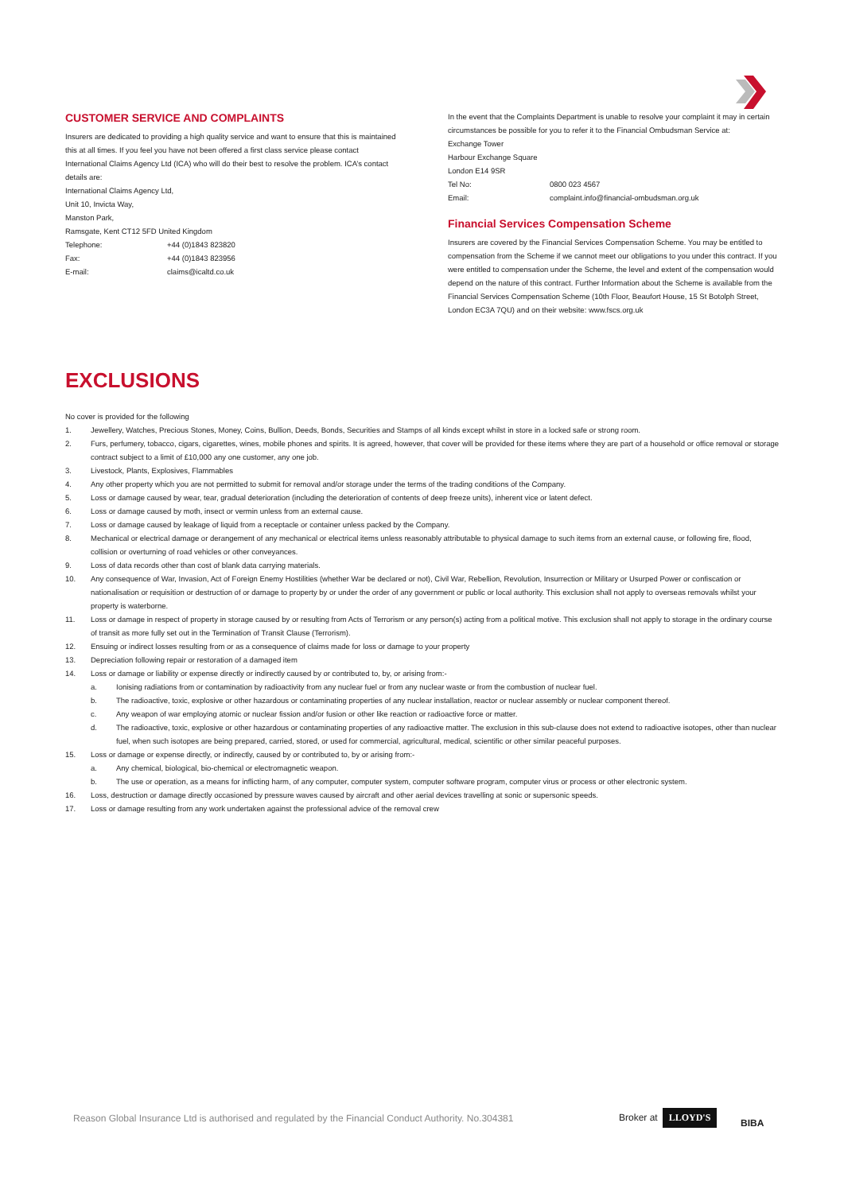CUSTOMER SERVICE AND COMPLAINTS
Insurers are dedicated to providing a high quality service and want to ensure that this is maintained this at all times. If you feel you have not been offered a first class service please contact International Claims Agency Ltd (ICA) who will do their best to resolve the problem. ICA’s contact details are:
International Claims Agency Ltd,
Unit 10, Invicta Way,
Manston Park,
Ramsgate, Kent CT12 5FD United Kingdom
Telephone: +44 (0)1843 823820
Fax: +44 (0)1843 823956
E-mail: claims@icaltd.co.uk
In the event that the Complaints Department is unable to resolve your complaint it may in certain circumstances be possible for you to refer it to the Financial Ombudsman Service at:
Exchange Tower
Harbour Exchange Square
London E14 9SR
Tel No: 0800 023 4567
Email: complaint.info@financial-ombudsman.org.uk
Financial Services Compensation Scheme
Insurers are covered by the Financial Services Compensation Scheme. You may be entitled to compensation from the Scheme if we cannot meet our obligations to you under this contract. If you were entitled to compensation under the Scheme, the level and extent of the compensation would depend on the nature of this contract. Further Information about the Scheme is available from the Financial Services Compensation Scheme (10th Floor, Beaufort House, 15 St Botolph Street, London EC3A 7QU) and on their website: www.fscs.org.uk
EXCLUSIONS
No cover is provided for the following
1. Jewellery, Watches, Precious Stones, Money, Coins, Bullion, Deeds, Bonds, Securities and Stamps of all kinds except whilst in store in a locked safe or strong room.
2. Furs, perfumery, tobacco, cigars, cigarettes, wines, mobile phones and spirits. It is agreed, however, that cover will be provided for these items where they are part of a household or office removal or storage contract subject to a limit of £10,000 any one customer, any one job.
3. Livestock, Plants, Explosives, Flammables
4. Any other property which you are not permitted to submit for removal and/or storage under the terms of the trading conditions of the Company.
5. Loss or damage caused by wear, tear, gradual deterioration (including the deterioration of contents of deep freeze units), inherent vice or latent defect.
6. Loss or damage caused by moth, insect or vermin unless from an external cause.
7. Loss or damage caused by leakage of liquid from a receptacle or container unless packed by the Company.
8. Mechanical or electrical damage or derangement of any mechanical or electrical items unless reasonably attributable to physical damage to such items from an external cause, or following fire, flood, collision or overturning of road vehicles or other conveyances.
9. Loss of data records other than cost of blank data carrying materials.
10. Any consequence of War, Invasion, Act of Foreign Enemy Hostilities (whether War be declared or not), Civil War, Rebellion, Revolution, Insurrection or Military or Usurped Power or confiscation or nationalisation or requisition or destruction of or damage to property by or under the order of any government or public or local authority. This exclusion shall not apply to overseas removals whilst your property is waterborne.
11. Loss or damage in respect of property in storage caused by or resulting from Acts of Terrorism or any person(s) acting from a political motive. This exclusion shall not apply to storage in the ordinary course of transit as more fully set out in the Termination of Transit Clause (Terrorism).
12. Ensuing or indirect losses resulting from or as a consequence of claims made for loss or damage to your property
13. Depreciation following repair or restoration of a damaged item
14. Loss or damage or liability or expense directly or indirectly caused by or contributed to, by, or arising from:-
a. Ionising radiations from or contamination by radioactivity from any nuclear fuel or from any nuclear waste or from the combustion of nuclear fuel.
b. The radioactive, toxic, explosive or other hazardous or contaminating properties of any nuclear installation, reactor or nuclear assembly or nuclear component thereof.
c. Any weapon of war employing atomic or nuclear fission and/or fusion or other like reaction or radioactive force or matter.
d. The radioactive, toxic, explosive or other hazardous or contaminating properties of any radioactive matter. The exclusion in this sub-clause does not extend to radioactive isotopes, other than nuclear fuel, when such isotopes are being prepared, carried, stored, or used for commercial, agricultural, medical, scientific or other similar peaceful purposes.
15. Loss or damage or expense directly, or indirectly, caused by or contributed to, by or arising from:-
a. Any chemical, biological, bio-chemical or electromagnetic weapon.
b. The use or operation, as a means for inflicting harm, of any computer, computer system, computer software program, computer virus or process or other electronic system.
16. Loss, destruction or damage directly occasioned by pressure waves caused by aircraft and other aerial devices travelling at sonic or supersonic speeds.
17. Loss or damage resulting from any work undertaken against the professional advice of the removal crew
Reason Global Insurance Ltd is authorised and regulated by the Financial Conduct Authority. No.304381
Broker at LLOYD'S
BIBA